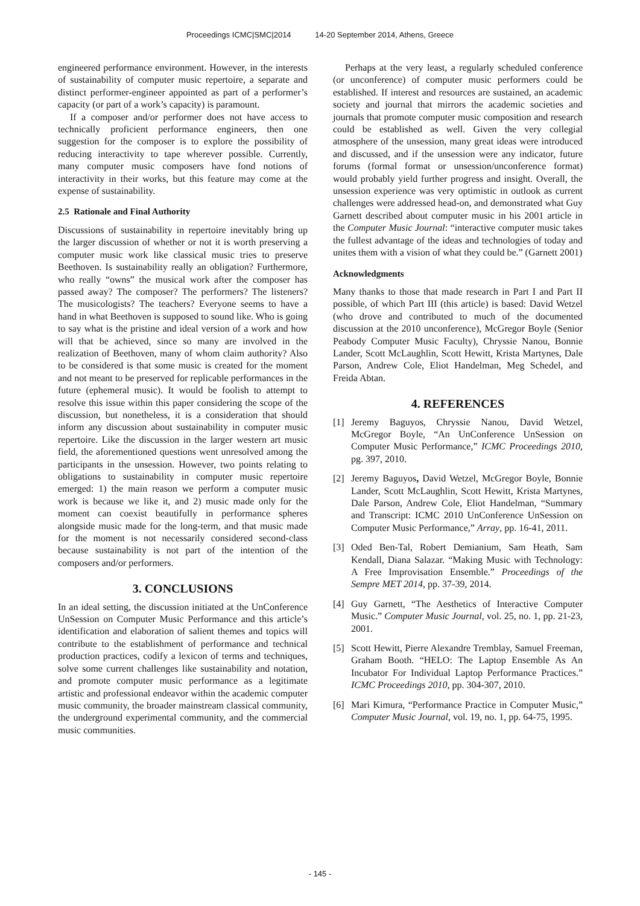Proceedings ICMC|SMC|2014 14-20 September 2014, Athens, Greece
engineered performance environment. However, in the interests of sustainability of computer music repertoire, a separate and distinct performer-engineer appointed as part of a performer’s capacity (or part of a work’s capacity) is paramount.
If a composer and/or performer does not have access to technically proficient performance engineers, then one suggestion for the composer is to explore the possibility of reducing interactivity to tape wherever possible. Currently, many computer music composers have fond notions of interactivity in their works, but this feature may come at the expense of sustainability.
2.5 Rationale and Final Authority
Discussions of sustainability in repertoire inevitably bring up the larger discussion of whether or not it is worth preserving a computer music work like classical music tries to preserve Beethoven. Is sustainability really an obligation? Furthermore, who really “owns” the musical work after the composer has passed away? The composer? The performers? The listeners? The musicologists? The teachers? Everyone seems to have a hand in what Beethoven is supposed to sound like. Who is going to say what is the pristine and ideal version of a work and how will that be achieved, since so many are involved in the realization of Beethoven, many of whom claim authority? Also to be considered is that some music is created for the moment and not meant to be preserved for replicable performances in the future (ephemeral music). It would be foolish to attempt to resolve this issue within this paper considering the scope of the discussion, but nonetheless, it is a consideration that should inform any discussion about sustainability in computer music repertoire. Like the discussion in the larger western art music field, the aforementioned questions went unresolved among the participants in the unsession. However, two points relating to obligations to sustainability in computer music repertoire emerged: 1) the main reason we perform a computer music work is because we like it, and 2) music made only for the moment can coexist beautifully in performance spheres alongside music made for the long-term, and that music made for the moment is not necessarily considered second-class because sustainability is not part of the intention of the composers and/or performers.
3. CONCLUSIONS
In an ideal setting, the discussion initiated at the UnConference UnSession on Computer Music Performance and this article’s identification and elaboration of salient themes and topics will contribute to the establishment of performance and technical production practices, codify a lexicon of terms and techniques, solve some current challenges like sustainability and notation, and promote computer music performance as a legitimate artistic and professional endeavor within the academic computer music community, the broader mainstream classical community, the underground experimental community, and the commercial music communities.
Perhaps at the very least, a regularly scheduled conference (or unconference) of computer music performers could be established. If interest and resources are sustained, an academic society and journal that mirrors the academic societies and journals that promote computer music composition and research could be established as well. Given the very collegial atmosphere of the unsession, many great ideas were introduced and discussed, and if the unsession were any indicator, future forums (formal format or unsession/unconference format) would probably yield further progress and insight. Overall, the unsession experience was very optimistic in outlook as current challenges were addressed head-on, and demonstrated what Guy Garnett described about computer music in his 2001 article in the Computer Music Journal: “interactive computer music takes the fullest advantage of the ideas and technologies of today and unites them with a vision of what they could be.” (Garnett 2001)
Acknowledgments
Many thanks to those that made research in Part I and Part II possible, of which Part III (this article) is based: David Wetzel (who drove and contributed to much of the documented discussion at the 2010 unconference), McGregor Boyle (Senior Peabody Computer Music Faculty), Chryssie Nanou, Bonnie Lander, Scott McLaughlin, Scott Hewitt, Krista Martynes, Dale Parson, Andrew Cole, Eliot Handelman, Meg Schedel, and Freida Abtan.
4. REFERENCES
[1] Jeremy Baguyos, Chryssie Nanou, David Wetzel, McGregor Boyle, “An UnConference UnSession on Computer Music Performance,” ICMC Proceedings 2010, pg. 397, 2010.
[2] Jeremy Baguyos, David Wetzel, McGregor Boyle, Bonnie Lander, Scott McLaughlin, Scott Hewitt, Krista Martynes, Dale Parson, Andrew Cole, Eliot Handelman, “Summary and Transcript: ICMC 2010 UnConference UnSession on Computer Music Performance,” Array, pp. 16-41, 2011.
[3] Oded Ben-Tal, Robert Demianium, Sam Heath, Sam Kendall, Diana Salazar. “Making Music with Technology: A Free Improvisation Ensemble.” Proceedings of the Sempre MET 2014, pp. 37-39, 2014.
[4] Guy Garnett, “The Aesthetics of Interactive Computer Music.” Computer Music Journal, vol. 25, no. 1, pp. 21-23, 2001.
[5] Scott Hewitt, Pierre Alexandre Tremblay, Samuel Freeman, Graham Booth. “HELO: The Laptop Ensemble As An Incubator For Individual Laptop Performance Practices.” ICMC Proceedings 2010, pp. 304-307, 2010.
[6] Mari Kimura, “Performance Practice in Computer Music,” Computer Music Journal, vol. 19, no. 1, pp. 64-75, 1995.
- 145 -